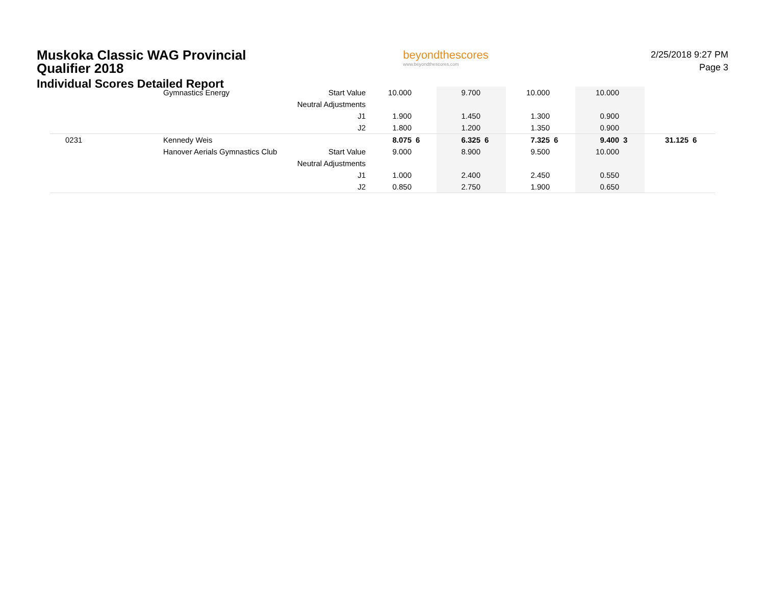Muskoka Classic WAG Provincial Qualifier 2018
Individual Scores Detailed Report
beyondthescores
www.beyondthescores.com
2/25/2018 9:27 PM
Page 3
| | Gymnastics Energy | Start Value | 10.000 | | 9.700 | | 10.000 | | 10.000 | | | |
| | | Neutral Adjustments | | | | | | | | | | |
| | | J1 | 1.900 | | 1.450 | | 1.300 | | 0.900 | | | |
| | | J2 | 1.800 | | 1.200 | | 1.350 | | 0.900 | | | |
| 0231 | Kennedy Weis | | 8.075 | 6 | 6.325 | 6 | 7.325 | 6 | 9.400 | 3 | 31.125 | 6 |
| | Hanover Aerials Gymnastics Club | Start Value | 9.000 | | 8.900 | | 9.500 | | 10.000 | | | |
| | | Neutral Adjustments | | | | | | | | | | |
| | | J1 | 1.000 | | 2.400 | | 2.450 | | 0.550 | | | |
| | | J2 | 0.850 | | 2.750 | | 1.900 | | 0.650 | | | |